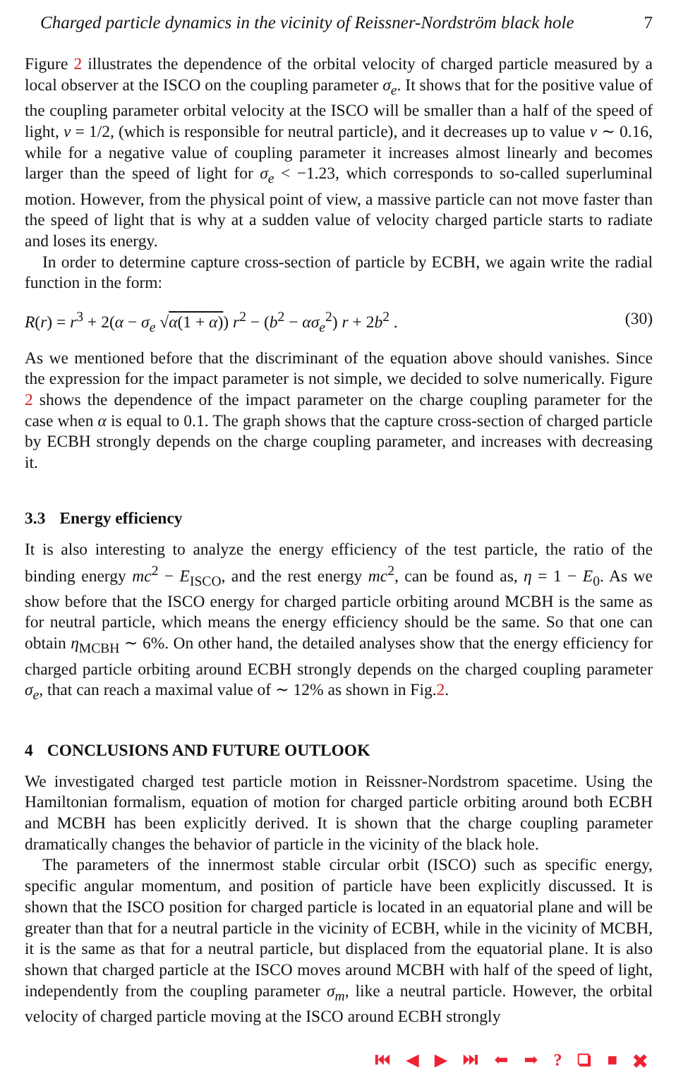Charged particle dynamics in the vicinity of Reissner-Nordström black hole 7
Figure 2 illustrates the dependence of the orbital velocity of charged particle measured by a local observer at the ISCO on the coupling parameter σ<sub>e</sub>. It shows that for the positive value of the coupling parameter orbital velocity at the ISCO will be smaller than a half of the speed of light, v = 1/2, (which is responsible for neutral particle), and it decreases up to value v ∼ 0.16, while for a negative value of coupling parameter it increases almost linearly and becomes larger than the speed of light for σ<sub>e</sub> < −1.23, which corresponds to so-called superluminal motion. However, from the physical point of view, a massive particle can not move faster than the speed of light that is why at a sudden value of velocity charged particle starts to radiate and loses its energy.
In order to determine capture cross-section of particle by ECBH, we again write the radial function in the form:
R(r) = r<sup>3</sup> + 2(α − σ<sub>e</sub> √α(1 + α)) r<sup>2</sup> − (b<sup>2</sup> − ασ<sub>e</sub><sup>2</sup>) r + 2b<sup>2</sup> . (30)
As we mentioned before that the discriminant of the equation above should vanishes. Since the expression for the impact parameter is not simple, we decided to solve numerically. Figure 2 shows the dependence of the impact parameter on the charge coupling parameter for the case when α is equal to 0.1. The graph shows that the capture cross-section of charged particle by ECBH strongly depends on the charge coupling parameter, and increases with decreasing it.
3.3 Energy efficiency
It is also interesting to analyze the energy efficiency of the test particle, the ratio of the binding energy mc<sup>2</sup> − E<sub>ISCO</sub>, and the rest energy mc<sup>2</sup>, can be found as, η = 1 − E<sub>0</sub>. As we show before that the ISCO energy for charged particle orbiting around MCBH is the same as for neutral particle, which means the energy efficiency should be the same. So that one can obtain η<sub>MCBH</sub> ∼ 6%. On other hand, the detailed analyses show that the energy efficiency for charged particle orbiting around ECBH strongly depends on the charged coupling parameter σ<sub>e</sub>, that can reach a maximal value of ∼ 12% as shown in Fig.2.
4 CONCLUSIONS AND FUTURE OUTLOOK
We investigated charged test particle motion in Reissner-Nordstrom spacetime. Using the Hamiltonian formalism, equation of motion for charged particle orbiting around both ECBH and MCBH has been explicitly derived. It is shown that the charge coupling parameter dramatically changes the behavior of particle in the vicinity of the black hole.
The parameters of the innermost stable circular orbit (ISCO) such as specific energy, specific angular momentum, and position of particle have been explicitly discussed. It is shown that the ISCO position for charged particle is located in an equatorial plane and will be greater than that for a neutral particle in the vicinity of ECBH, while in the vicinity of MCBH, it is the same as that for a neutral particle, but displaced from the equatorial plane. It is also shown that charged particle at the ISCO moves around MCBH with half of the speed of light, independently from the coupling parameter σ<sub>m</sub>, like a neutral particle. However, the orbital velocity of charged particle moving at the ISCO around ECBH strongly
⏮ ◀ ▶ ⏭ ⬅ ➡ ? ❏ ■ ✖